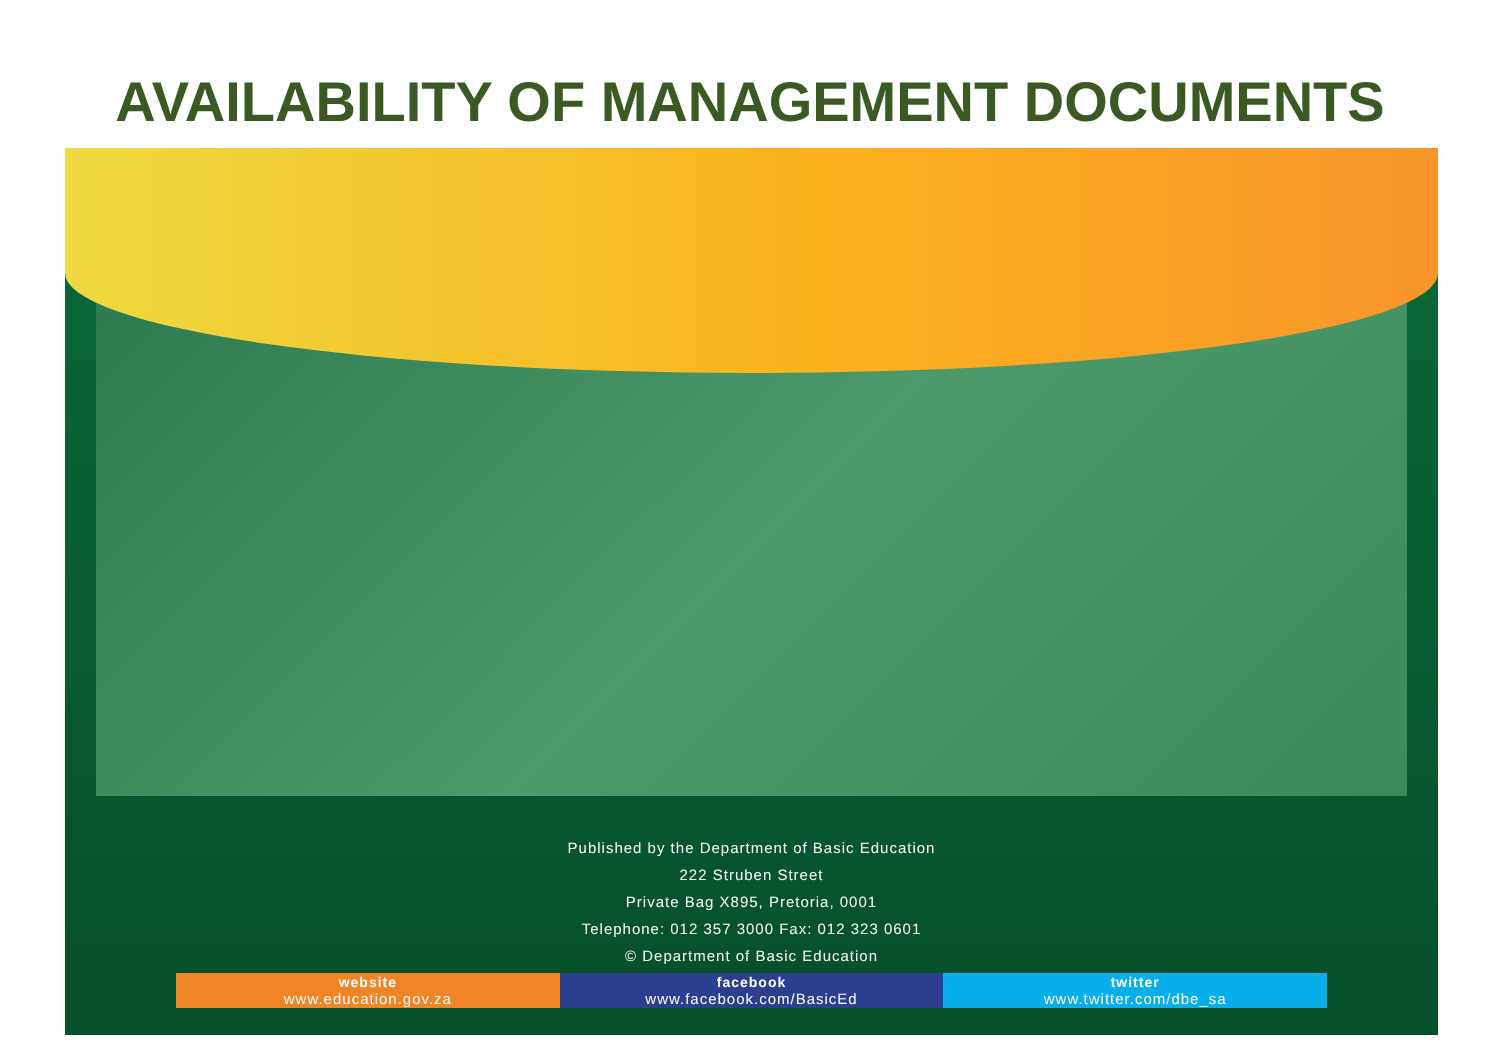AVAILABILITY OF MANAGEMENT DOCUMENTS
Published by the Department of Basic Education
222 Struben Street
Private Bag X895, Pretoria, 0001
Telephone: 012 357 3000 Fax: 012 323 0601
© Department of Basic Education
website
www.education.gov.za
facebook
www.facebook.com/BasicEd
twitter
www.twitter.com/dbe_sa